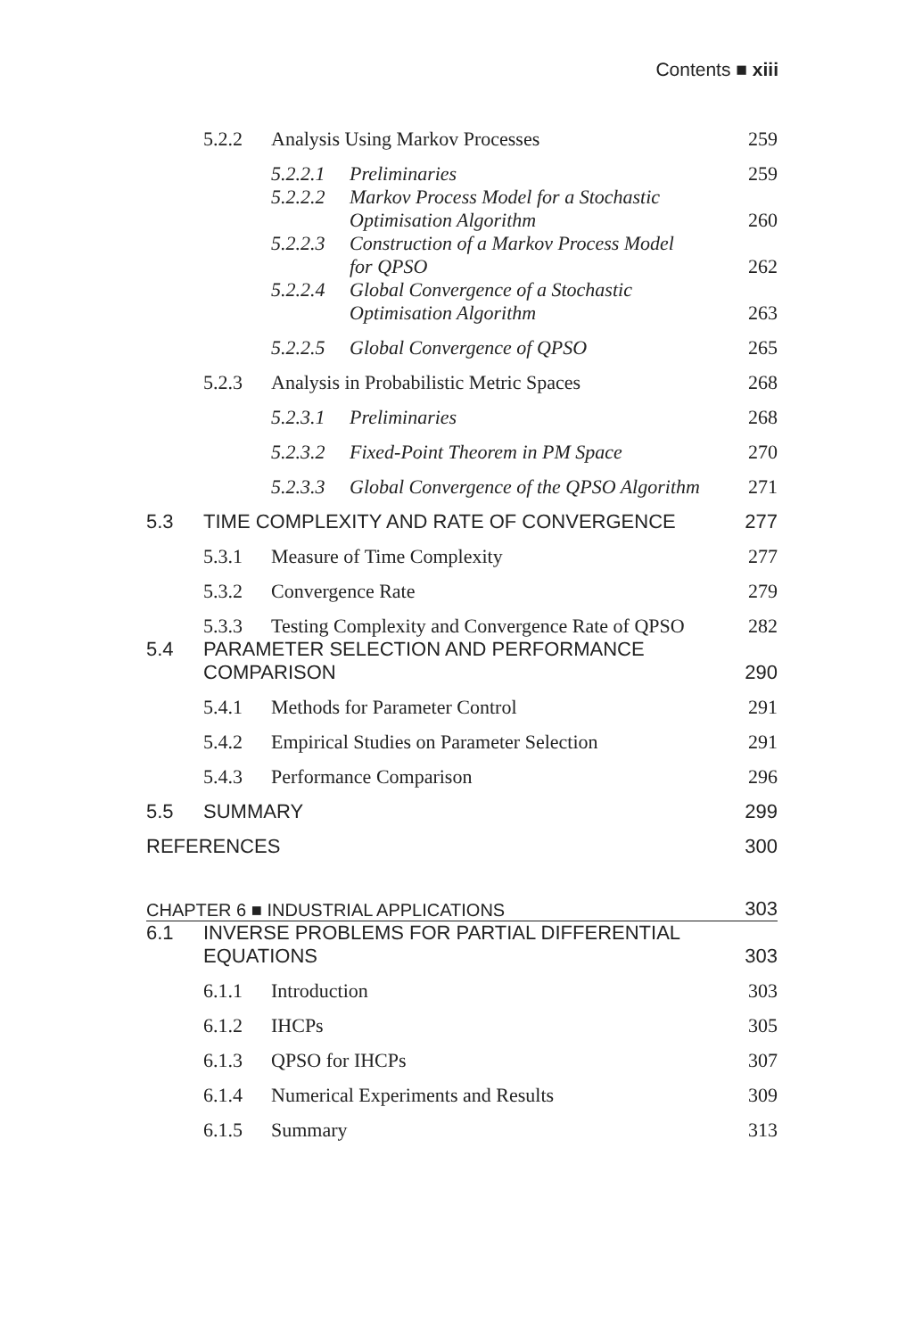Contents ■ xiii
| | 5.2.2 | Analysis Using Markov Processes | | 259 |
| | | 5.2.2.1 | Preliminaries | 259 |
| | | 5.2.2.2 | Markov Process Model for a Stochastic Optimisation Algorithm | 260 |
| | | 5.2.2.3 | Construction of a Markov Process Model for QPSO | 262 |
| | | 5.2.2.4 | Global Convergence of a Stochastic Optimisation Algorithm | 263 |
| | | 5.2.2.5 | Global Convergence of QPSO | 265 |
| | 5.2.3 | Analysis in Probabilistic Metric Spaces | | 268 |
| | | 5.2.3.1 | Preliminaries | 268 |
| | | 5.2.3.2 | Fixed-Point Theorem in PM Space | 270 |
| | | 5.2.3.3 | Global Convergence of the QPSO Algorithm | 271 |
| 5.3 | TIME COMPLEXITY AND RATE OF CONVERGENCE | | | 277 |
| | 5.3.1 | Measure of Time Complexity | | 277 |
| | 5.3.2 | Convergence Rate | | 279 |
| | 5.3.3 | Testing Complexity and Convergence Rate of QPSO | | 282 |
| 5.4 | PARAMETER SELECTION AND PERFORMANCE COMPARISON | | | 290 |
| | 5.4.1 | Methods for Parameter Control | | 291 |
| | 5.4.2 | Empirical Studies on Parameter Selection | | 291 |
| | 5.4.3 | Performance Comparison | | 296 |
| 5.5 | SUMMARY | | | 299 |
| REFERENCES | | | | 300 |
| CHAPTER 6 ■ INDUSTRIAL APPLICATIONS | | | | 303 |
| 6.1 | INVERSE PROBLEMS FOR PARTIAL DIFFERENTIAL EQUATIONS | | | 303 |
| | 6.1.1 | Introduction | | 303 |
| | 6.1.2 | IHCPs | | 305 |
| | 6.1.3 | QPSO for IHCPs | | 307 |
| | 6.1.4 | Numerical Experiments and Results | | 309 |
| | 6.1.5 | Summary | | 313 |